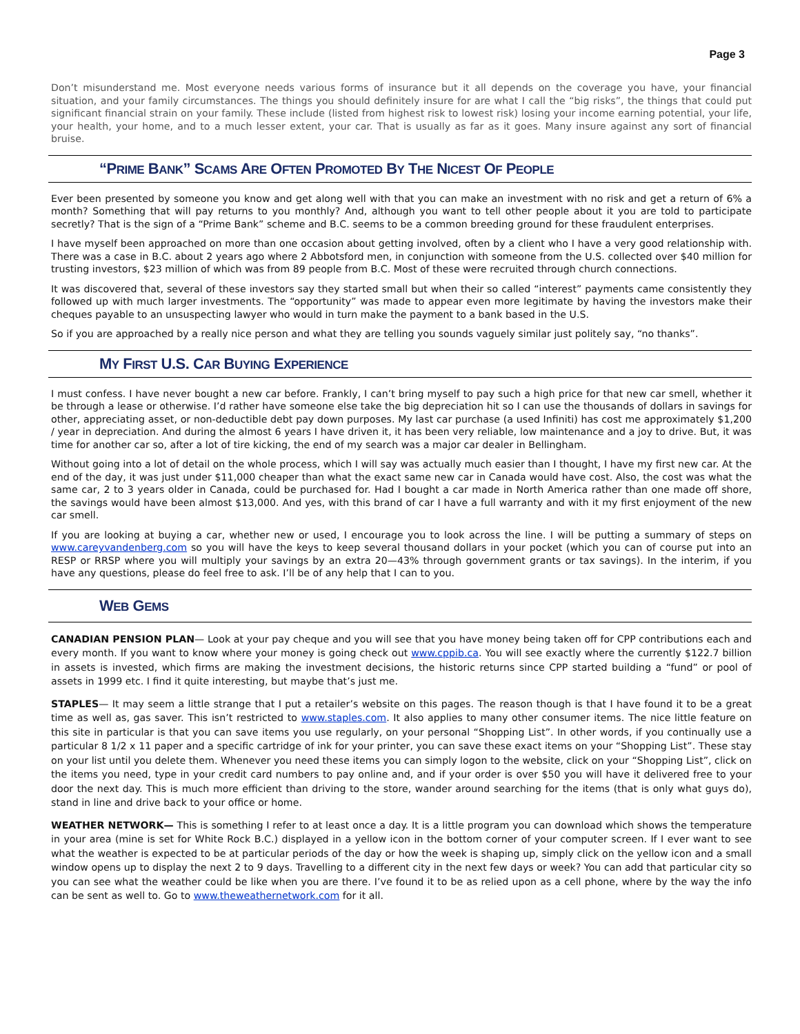Page 3
Don’t misunderstand me. Most everyone needs various forms of insurance but it all depends on the coverage you have, your financial situation, and your family circumstances. The things you should definitely insure for are what I call the “big risks”, the things that could put significant financial strain on your family. These include (listed from highest risk to lowest risk) losing your income earning potential, your life, your health, your home, and to a much lesser extent, your car. That is usually as far as it goes. Many insure against any sort of financial bruise.
“PRIME BANK” SCAMS ARE OFTEN PROMOTED BY THE NICEST OF PEOPLE
Ever been presented by someone you know and get along well with that you can make an investment with no risk and get a return of 6% a month? Something that will pay returns to you monthly? And, although you want to tell other people about it you are told to participate secretly? That is the sign of a “Prime Bank” scheme and B.C. seems to be a common breeding ground for these fraudulent enterprises.
I have myself been approached on more than one occasion about getting involved, often by a client who I have a very good relationship with. There was a case in B.C. about 2 years ago where 2 Abbotsford men, in conjunction with someone from the U.S. collected over $40 million for trusting investors, $23 million of which was from 89 people from B.C. Most of these were recruited through church connections.
It was discovered that, several of these investors say they started small but when their so called “interest” payments came consistently they followed up with much larger investments. The “opportunity” was made to appear even more legitimate by having the investors make their cheques payable to an unsuspecting lawyer who would in turn make the payment to a bank based in the U.S.
So if you are approached by a really nice person and what they are telling you sounds vaguely similar just politely say, “no thanks”.
MY FIRST U.S. CAR BUYING EXPERIENCE
I must confess. I have never bought a new car before. Frankly, I can’t bring myself to pay such a high price for that new car smell, whether it be through a lease or otherwise. I’d rather have someone else take the big depreciation hit so I can use the thousands of dollars in savings for other, appreciating asset, or non-deductible debt pay down purposes. My last car purchase (a used Infiniti) has cost me approximately $1,200 / year in depreciation. And during the almost 6 years I have driven it, it has been very reliable, low maintenance and a joy to drive. But, it was time for another car so, after a lot of tire kicking, the end of my search was a major car dealer in Bellingham.
Without going into a lot of detail on the whole process, which I will say was actually much easier than I thought, I have my first new car. At the end of the day, it was just under $11,000 cheaper than what the exact same new car in Canada would have cost. Also, the cost was what the same car, 2 to 3 years older in Canada, could be purchased for. Had I bought a car made in North America rather than one made off shore, the savings would have been almost $13,000. And yes, with this brand of car I have a full warranty and with it my first enjoyment of the new car smell.
If you are looking at buying a car, whether new or used, I encourage you to look across the line. I will be putting a summary of steps on www.careyvandenberg.com so you will have the keys to keep several thousand dollars in your pocket (which you can of course put into an RESP or RRSP where you will multiply your savings by an extra 20—43% through government grants or tax savings). In the interim, if you have any questions, please do feel free to ask. I’ll be of any help that I can to you.
WEB GEMS
CANADIAN PENSION PLAN— Look at your pay cheque and you will see that you have money being taken off for CPP contributions each and every month. If you want to know where your money is going check out www.cppib.ca. You will see exactly where the currently $122.7 billion in assets is invested, which firms are making the investment decisions, the historic returns since CPP started building a “fund” or pool of assets in 1999 etc. I find it quite interesting, but maybe that’s just me.
STAPLES— It may seem a little strange that I put a retailer’s website on this pages. The reason though is that I have found it to be a great time as well as, gas saver. This isn’t restricted to www.staples.com. It also applies to many other consumer items. The nice little feature on this site in particular is that you can save items you use regularly, on your personal “Shopping List”. In other words, if you continually use a particular 8 1/2 x 11 paper and a specific cartridge of ink for your printer, you can save these exact items on your “Shopping List”. These stay on your list until you delete them. Whenever you need these items you can simply logon to the website, click on your “Shopping List”, click on the items you need, type in your credit card numbers to pay online and, and if your order is over $50 you will have it delivered free to your door the next day. This is much more efficient than driving to the store, wander around searching for the items (that is only what guys do), stand in line and drive back to your office or home.
WEATHER NETWORK— This is something I refer to at least once a day. It is a little program you can download which shows the temperature in your area (mine is set for White Rock B.C.) displayed in a yellow icon in the bottom corner of your computer screen. If I ever want to see what the weather is expected to be at particular periods of the day or how the week is shaping up, simply click on the yellow icon and a small window opens up to display the next 2 to 9 days. Travelling to a different city in the next few days or week? You can add that particular city so you can see what the weather could be like when you are there. I’ve found it to be as relied upon as a cell phone, where by the way the info can be sent as well to. Go to www.theweathernetwork.com for it all.